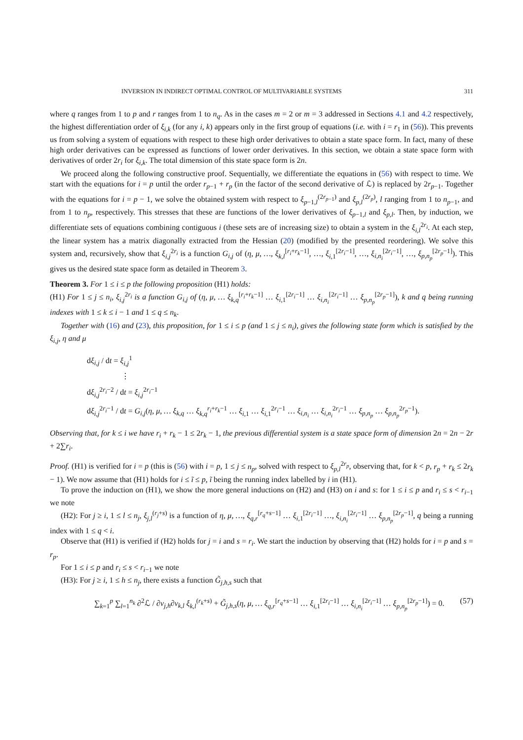INVERSION IN INDIRECT OPTIMAL CONTROL OF MULTIVARIABLE SYSTEMS 311
where q ranges from 1 to p and r ranges from 1 to n<sub>q</sub>. As in the cases m = 2 or m = 3 addressed in Sections 4.1 and 4.2 respectively, the highest differentiation order of ξ<sub>i,k</sub> (for any i, k) appears only in the first group of equations (i.e. with i = r<sub>1</sub> in (56)). This prevents us from solving a system of equations with respect to these high order derivatives to obtain a state space form. In fact, many of these high order derivatives can be expressed as functions of lower order derivatives. In this section, we obtain a state space form with derivatives of order 2r<sub>i</sub> for ξ<sub>i,k</sub>. The total dimension of this state space form is 2n.
We proceed along the following constructive proof. Sequentially, we differentiate the equations in (56) with respect to time. We start with the equations for i = p until the order r<sub>p−1</sub> + r<sub>p</sub> (in the factor of the second derivative of ℒ) is replaced by 2r<sub>p−1</sub>. Together with the equations for i = p − 1, we solve the obtained system with respect to ξ<sub>p−1,l</sub><sup>(2r<sub>p−1</sub>)</sup> and ξ<sub>p,l</sub><sup>(2r<sub>p</sub>)</sup>, l ranging from 1 to n<sub>p−1</sub>, and from 1 to n<sub>p</sub>, respectively. This stresses that these are functions of the lower derivatives of ξ<sub>p−1,l</sub> and ξ<sub>p,l</sub>. Then, by induction, we differentiate sets of equations combining contiguous i (these sets are of increasing size) to obtain a system in the ξ<sub>i,l</sub><sup>2r<sub>i</sub></sup>. At each step, the linear system has a matrix diagonally extracted from the Hessian (20) (modified by the presented reordering). We solve this system and, recursively, show that ξ<sub>i,j</sub><sup>2r<sub>i</sub></sup> is a function G<sub>i,j</sub> of (η, μ, …, ξ<sub>k,l</sub><sup>[r<sub>i</sub>+r<sub>k</sub>−1]</sup>, …, ξ<sub>i,1</sub><sup>[2r<sub>i</sub>−1]</sup>, …, ξ<sub>i,n<sub>i</sub></sub><sup>[2r<sub>i</sub>−1]</sup>, …, ξ<sub>p,n<sub>p</sub></sub><sup>[2r<sub>p</sub>−1]</sup>). This gives us the desired state space form as detailed in Theorem 3.
Theorem 3. For 1 ≤ i ≤ p the following proposition (H1) holds:
(H1) For 1 ≤ j ≤ n<sub>i</sub>, ξ<sub>i,j</sub><sup>2r<sub>i</sub></sup> is a function G<sub>i,j</sub> of (η, μ, … ξ<sub>k,q</sub><sup>[r<sub>i</sub>+r<sub>k</sub>−1]</sup> … ξ<sub>i,1</sub><sup>[2r<sub>i</sub>−1]</sup> … ξ<sub>i,n<sub>i</sub></sub><sup>[2r<sub>i</sub>−1]</sup> … ξ<sub>p,n<sub>p</sub></sub><sup>[2r<sub>p</sub>−1]</sup>), k and q being running indexes with 1 ≤ k ≤ i − 1 and 1 ≤ q ≤ n<sub>k</sub>.
Together with (16) and (23), this proposition, for 1 ≤ i ≤ p (and 1 ≤ j ≤ n<sub>i</sub>), gives the following state form which is satisfied by the ξ<sub>i,j</sub>, η and μ
dξ<sub>i,j</sub> / dt = ξ<sub>i,j</sub><sup>1</sup>
⋮
dξ<sub>i,j</sub><sup>2r<sub>i</sub>−2</sup> / dt = ξ<sub>i,j</sub><sup>2r<sub>i</sub>−1</sup>
dξ<sub>i,j</sub><sup>2r<sub>i</sub>−1</sup> / dt = G<sub>i,j</sub>(η, μ, … ξ<sub>k,q</sub> … ξ<sub>k,q</sub><sup>r<sub>i</sub>+r<sub>k</sub>−1</sup> … ξ<sub>i,1</sub> … ξ<sub>i,1</sub><sup>2r<sub>i</sub>−1</sup> … ξ<sub>i,n<sub>i</sub></sub> … ξ<sub>i,n<sub>i</sub></sub><sup>2r<sub>i</sub>−1</sup> … ξ<sub>p,n<sub>p</sub></sub> … ξ<sub>p,n<sub>p</sub></sub><sup>2r<sub>p</sub>−1</sup>).
Observing that, for k ≤ i we have r<sub>i</sub> + r<sub>k</sub> − 1 ≤ 2r<sub>k</sub> − 1, the previous differential system is a state space form of dimension 2n = 2n − 2r + 2∑r<sub>i</sub>.
Proof. (H1) is verified for i = p (this is (56) with i = p, 1 ≤ j ≤ n<sub>p</sub>, solved with respect to ξ<sub>p,l</sub><sup>2r<sub>p</sub></sup>, observing that, for k < p, r<sub>p</sub> + r<sub>k</sub> ≤ 2r<sub>k</sub> − 1). We now assume that (H1) holds for i ≤ ĩ ≤ p, ĩ being the running index labelled by i in (H1).
To prove the induction on (H1), we show the more general inductions on (H2) and (H3) on i and s: for 1 ≤ i ≤ p and r<sub>i</sub> ≤ s < r<sub>i−1</sub> we note
(H2): For j ≥ i, 1 ≤ l ≤ n<sub>j</sub>, ξ<sub>j,l</sub><sup>(r<sub>j</sub>+s)</sup> is a function of η, μ, …, ξ<sub>q,r</sub><sup>[r<sub>q</sub>+s−1]</sup> … ξ<sub>i,1</sub><sup>[2r<sub>i</sub>−1]</sup> …, ξ<sub>i,n<sub>i</sub></sub><sup>[2r<sub>i</sub>−1]</sup> … ξ<sub>p,n<sub>p</sub></sub><sup>[2r<sub>p</sub>−1]</sup>, q being a running index with 1 ≤ q < i.
Observe that (H1) is verified if (H2) holds for j = i and s = r<sub>i</sub>. We start the induction by observing that (H2) holds for i = p and s = r<sub>p</sub>.
For 1 ≤ i ≤ p and r<sub>i</sub> ≤ s < r<sub>i−1</sub> we note
(H3): For j ≥ i, 1 ≤ h ≤ n<sub>j</sub>, there exists a function G̃<sub>j,h,s</sub> such that
∑<sub>k=1</sub><sup>p</sup> ∑<sub>l=1</sub><sup>n<sub>k</sub></sup> ∂<sup>2</sup>ℒ / ∂v<sub>j,h</sub>∂v<sub>k,l</sub> ξ<sub>k,l</sub><sup>(r<sub>k</sub>+s)</sup> + G̃<sub>j,h,s</sub>(η, μ, … ξ<sub>q,r</sub><sup>[r<sub>q</sub>+s−1]</sup> … ξ<sub>i,1</sub><sup>[2r<sub>i</sub>−1]</sup> … ξ<sub>i,n<sub>i</sub></sub><sup>[2r<sub>i</sub>−1]</sup> … ξ<sub>p,n<sub>p</sub></sub><sup>[2r<sub>p</sub>−1]</sup>) = 0. (57)